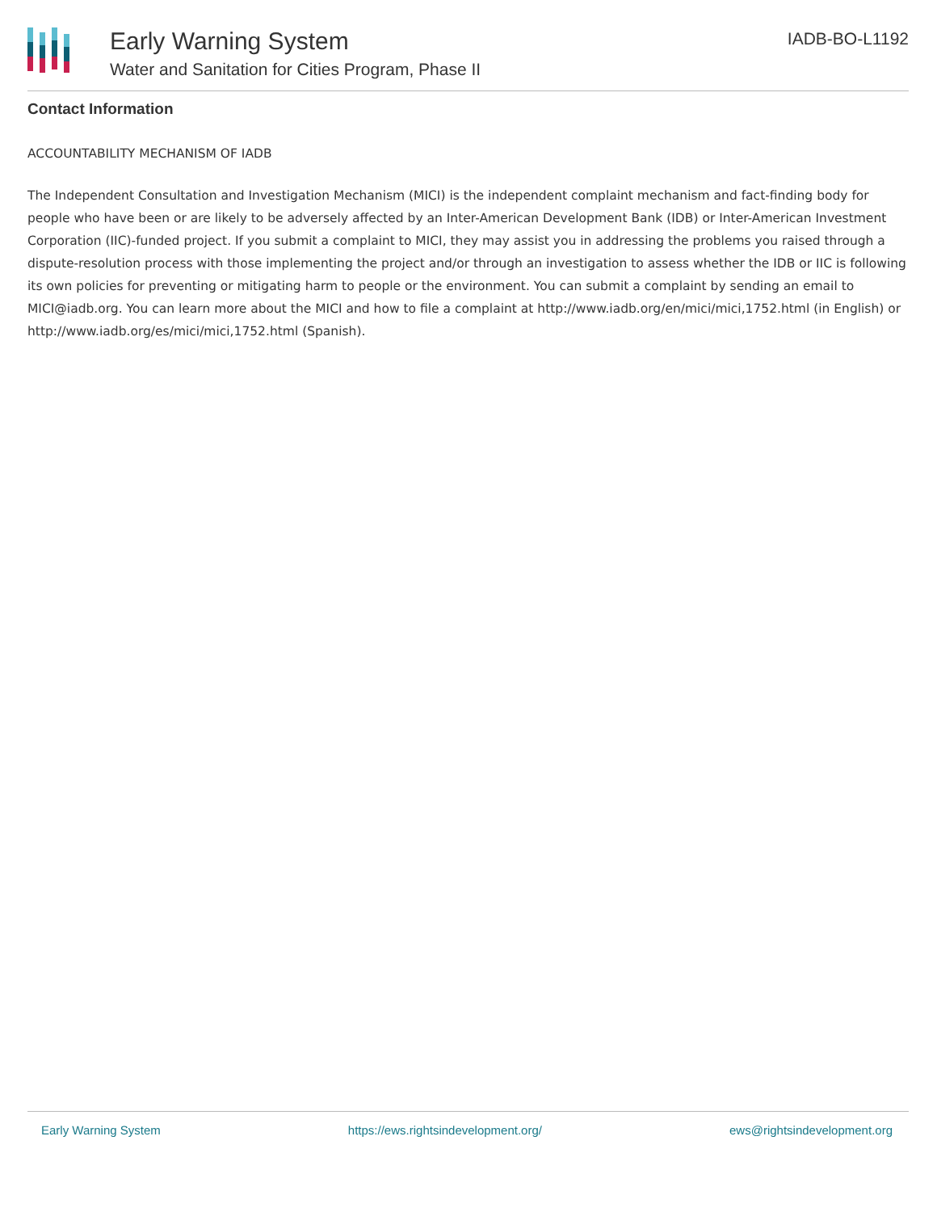Early Warning System
Water and Sanitation for Cities Program, Phase II
IADB-BO-L1192
Contact Information
ACCOUNTABILITY MECHANISM OF IADB
The Independent Consultation and Investigation Mechanism (MICI) is the independent complaint mechanism and fact-finding body for people who have been or are likely to be adversely affected by an Inter-American Development Bank (IDB) or Inter-American Investment Corporation (IIC)-funded project. If you submit a complaint to MICI, they may assist you in addressing the problems you raised through a dispute-resolution process with those implementing the project and/or through an investigation to assess whether the IDB or IIC is following its own policies for preventing or mitigating harm to people or the environment. You can submit a complaint by sending an email to MICI@iadb.org. You can learn more about the MICI and how to file a complaint at http://www.iadb.org/en/mici/mici,1752.html (in English) or http://www.iadb.org/es/mici/mici,1752.html (Spanish).
Early Warning System https://ews.rightsindevelopment.org/ ews@rightsindevelopment.org